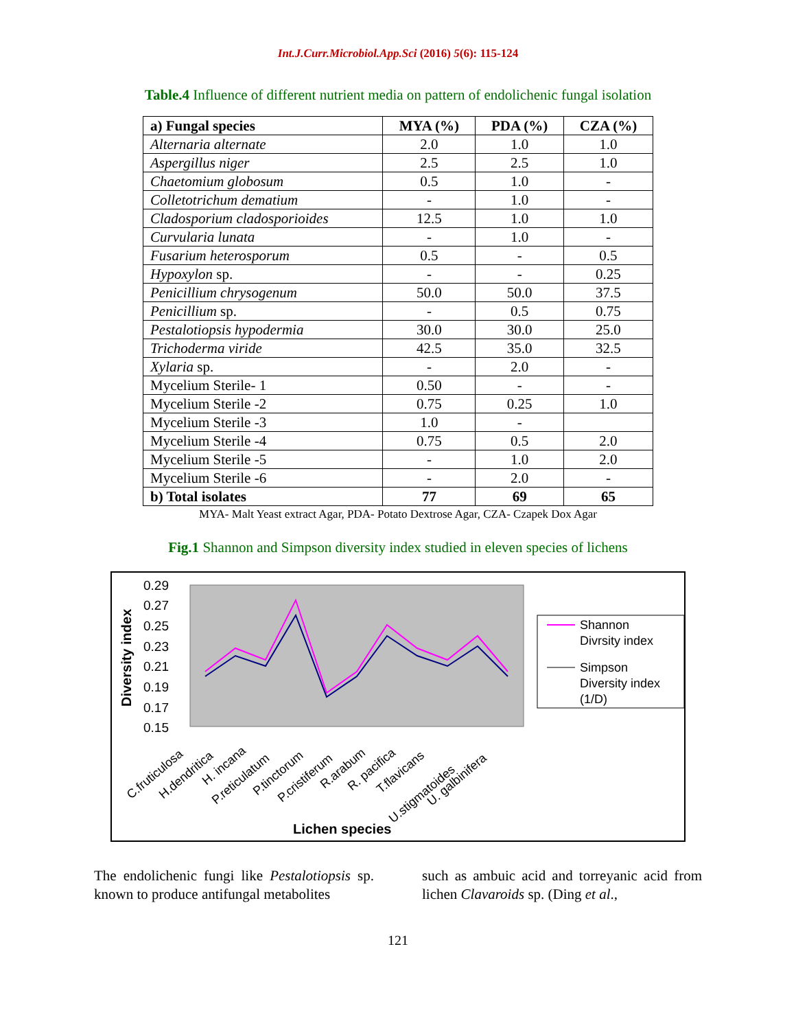Int.J.Curr.Microbiol.App.Sci (2016) 5(6): 115-124
Table.4 Influence of different nutrient media on pattern of endolichenic fungal isolation
| a) Fungal species | MYA (%) | PDA (%) | CZA (%) |
| --- | --- | --- | --- |
| Alternaria alternate | 2.0 | 1.0 | 1.0 |
| Aspergillus niger | 2.5 | 2.5 | 1.0 |
| Chaetomium globosum | 0.5 | 1.0 | - |
| Colletotrichum dematium | - | 1.0 | - |
| Cladosporium cladosporioides | 12.5 | 1.0 | 1.0 |
| Curvularia lunata | - | 1.0 | - |
| Fusarium heterosporum | 0.5 | - | 0.5 |
| Hypoxylon sp. | - | - | 0.25 |
| Penicillium chrysogenum | 50.0 | 50.0 | 37.5 |
| Penicillium sp. | - | 0.5 | 0.75 |
| Pestalotiopsis hypodermia | 30.0 | 30.0 | 25.0 |
| Trichoderma viride | 42.5 | 35.0 | 32.5 |
| Xylaria sp. | - | 2.0 | - |
| Mycelium Sterile- 1 | 0.50 | - | - |
| Mycelium Sterile -2 | 0.75 | 0.25 | 1.0 |
| Mycelium Sterile -3 | 1.0 | - | |
| Mycelium Sterile -4 | 0.75 | 0.5 | 2.0 |
| Mycelium Sterile -5 | - | 1.0 | 2.0 |
| Mycelium Sterile -6 | - | 2.0 | - |
| b) Total isolates | 77 | 69 | 65 |
MYA- Malt Yeast extract Agar, PDA- Potato Dextrose Agar, CZA- Czapek Dox Agar
Fig.1 Shannon and Simpson diversity index studied in eleven species of lichens
0.29
0.27
0.25
0.23
0.21
0.19
0.17
0.15
Diversity index
Shannon
Divrsity index
Simpson
Diversity index
(1/D)
C.fruticulosa
H.dendritica
H. incana
P.reticulatum
P.tinctorum
P.cristiferum
R.arabum
R. pacifica
T.flavicans
U.stigmatoides
U. galbinifera
Lichen species
The endolichenic fungi like Pestalotiopsis sp. known to produce antifungal metabolites
such as ambuic acid and torreyanic acid from lichen Clavaroids sp. (Ding et al.,
121